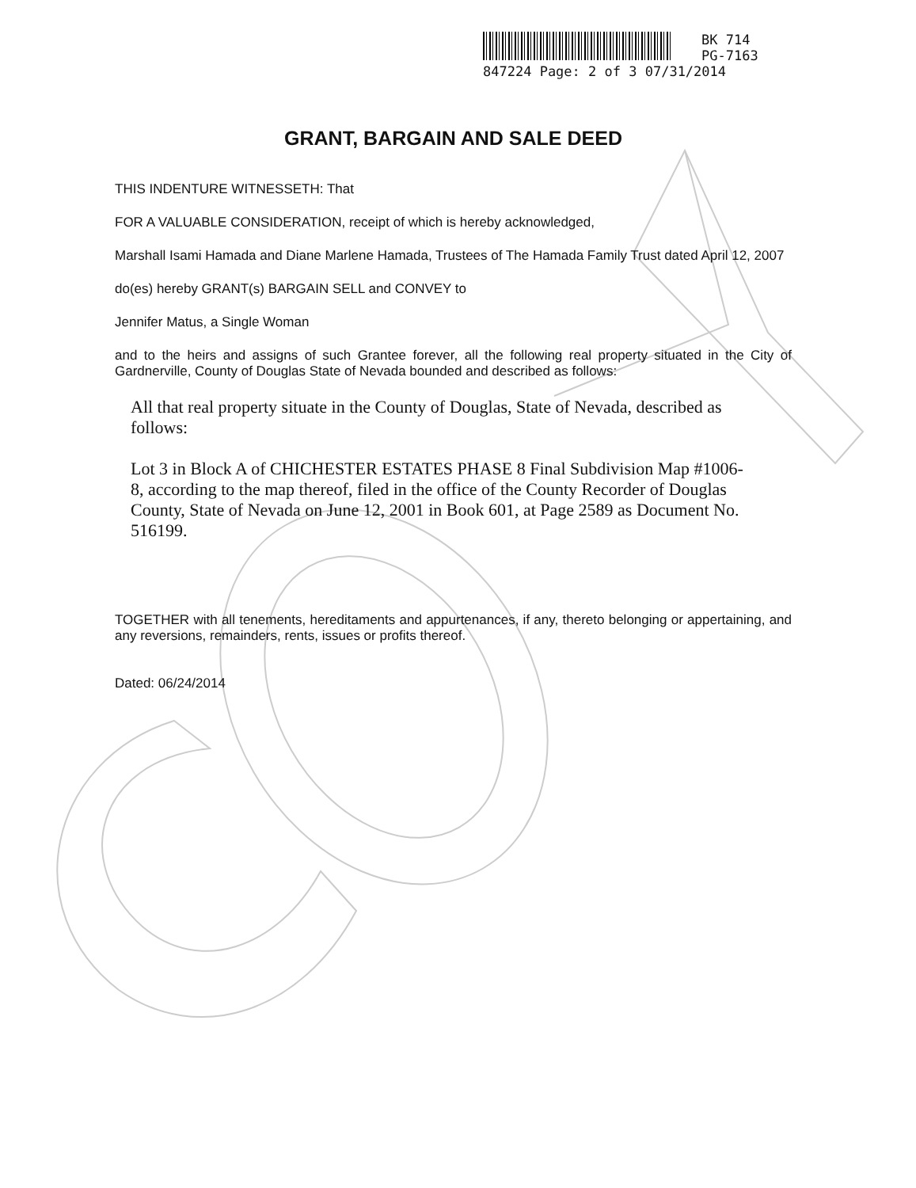BK 714
PG-7163
847224 Page: 2 of 3 07/31/2014
GRANT, BARGAIN AND SALE DEED
THIS INDENTURE WITNESSETH: That
FOR A VALUABLE CONSIDERATION, receipt of which is hereby acknowledged,
Marshall Isami Hamada and Diane Marlene Hamada, Trustees of The Hamada Family Trust dated April 12, 2007
do(es) hereby GRANT(s) BARGAIN SELL and CONVEY to
Jennifer Matus, a Single Woman
and to the heirs and assigns of such Grantee forever, all the following real property situated in the City of Gardnerville, County of Douglas State of Nevada bounded and described as follows:
All that real property situate in the County of Douglas, State of Nevada, described as follows:
Lot 3 in Block A of CHICHESTER ESTATES PHASE 8 Final Subdivision Map #1006-8, according to the map thereof, filed in the office of the County Recorder of Douglas County, State of Nevada on June 12, 2001 in Book 601, at Page 2589 as Document No. 516199.
TOGETHER with all tenements, hereditaments and appurtenances, if any, thereto belonging or appertaining, and any reversions, remainders, rents, issues or profits thereof.
Dated: 06/24/2014